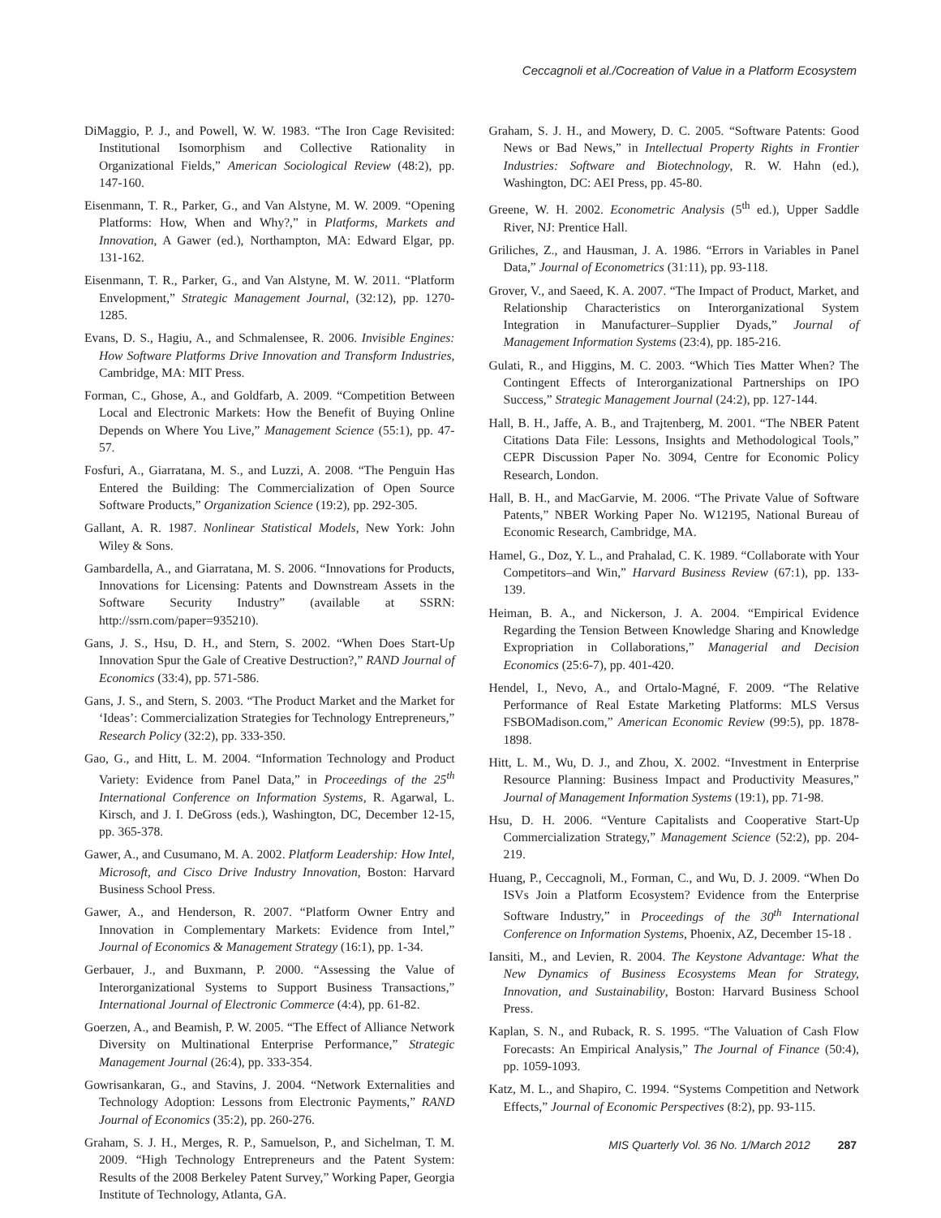Ceccagnoli et al./Cocreation of Value in a Platform Ecosystem
DiMaggio, P. J., and Powell, W. W. 1983. “The Iron Cage Revisited: Institutional Isomorphism and Collective Rationality in Organizational Fields,” American Sociological Review (48:2), pp. 147-160.
Eisenmann, T. R., Parker, G., and Van Alstyne, M. W. 2009. “Opening Platforms: How, When and Why?,” in Platforms, Markets and Innovation, A Gawer (ed.), Northampton, MA: Edward Elgar, pp. 131-162.
Eisenmann, T. R., Parker, G., and Van Alstyne, M. W. 2011. “Platform Envelopment,” Strategic Management Journal, (32:12), pp. 1270-1285.
Evans, D. S., Hagiu, A., and Schmalensee, R. 2006. Invisible Engines: How Software Platforms Drive Innovation and Transform Industries, Cambridge, MA: MIT Press.
Forman, C., Ghose, A., and Goldfarb, A. 2009. “Competition Between Local and Electronic Markets: How the Benefit of Buying Online Depends on Where You Live,” Management Science (55:1), pp. 47-57.
Fosfuri, A., Giarratana, M. S., and Luzzi, A. 2008. “The Penguin Has Entered the Building: The Commercialization of Open Source Software Products,” Organization Science (19:2), pp. 292-305.
Gallant, A. R. 1987. Nonlinear Statistical Models, New York: John Wiley & Sons.
Gambardella, A., and Giarratana, M. S. 2006. “Innovations for Products, Innovations for Licensing: Patents and Downstream Assets in the Software Security Industry” (available at SSRN: http://ssrn.com/paper=935210).
Gans, J. S., Hsu, D. H., and Stern, S. 2002. “When Does Start-Up Innovation Spur the Gale of Creative Destruction?,” RAND Journal of Economics (33:4), pp. 571-586.
Gans, J. S., and Stern, S. 2003. “The Product Market and the Market for ‘Ideas’: Commercialization Strategies for Technology Entrepreneurs,” Research Policy (32:2), pp. 333-350.
Gao, G., and Hitt, L. M. 2004. “Information Technology and Product Variety: Evidence from Panel Data,” in Proceedings of the 25<sup>th</sup> International Conference on Information Systems, R. Agarwal, L. Kirsch, and J. I. DeGross (eds.), Washington, DC, December 12-15, pp. 365-378.
Gawer, A., and Cusumano, M. A. 2002. Platform Leadership: How Intel, Microsoft, and Cisco Drive Industry Innovation, Boston: Harvard Business School Press.
Gawer, A., and Henderson, R. 2007. “Platform Owner Entry and Innovation in Complementary Markets: Evidence from Intel,” Journal of Economics & Management Strategy (16:1), pp. 1-34.
Gerbauer, J., and Buxmann, P. 2000. “Assessing the Value of Interorganizational Systems to Support Business Transactions,” International Journal of Electronic Commerce (4:4), pp. 61-82.
Goerzen, A., and Beamish, P. W. 2005. “The Effect of Alliance Network Diversity on Multinational Enterprise Performance,” Strategic Management Journal (26:4), pp. 333-354.
Gowrisankaran, G., and Stavins, J. 2004. “Network Externalities and Technology Adoption: Lessons from Electronic Payments,” RAND Journal of Economics (35:2), pp. 260-276.
Graham, S. J. H., Merges, R. P., Samuelson, P., and Sichelman, T. M. 2009. “High Technology Entrepreneurs and the Patent System: Results of the 2008 Berkeley Patent Survey,” Working Paper, Georgia Institute of Technology, Atlanta, GA.
Graham, S. J. H., and Mowery, D. C. 2005. “Software Patents: Good News or Bad News,” in Intellectual Property Rights in Frontier Industries: Software and Biotechnology, R. W. Hahn (ed.), Washington, DC: AEI Press, pp. 45-80.
Greene, W. H. 2002. Econometric Analysis (5<sup>th</sup> ed.), Upper Saddle River, NJ: Prentice Hall.
Griliches, Z., and Hausman, J. A. 1986. “Errors in Variables in Panel Data,” Journal of Econometrics (31:11), pp. 93-118.
Grover, V., and Saeed, K. A. 2007. “The Impact of Product, Market, and Relationship Characteristics on Interorganizational System Integration in Manufacturer–Supplier Dyads,” Journal of Management Information Systems (23:4), pp. 185-216.
Gulati, R., and Higgins, M. C. 2003. “Which Ties Matter When? The Contingent Effects of Interorganizational Partnerships on IPO Success,” Strategic Management Journal (24:2), pp. 127-144.
Hall, B. H., Jaffe, A. B., and Trajtenberg, M. 2001. “The NBER Patent Citations Data File: Lessons, Insights and Methodological Tools,” CEPR Discussion Paper No. 3094, Centre for Economic Policy Research, London.
Hall, B. H., and MacGarvie, M. 2006. “The Private Value of Software Patents,” NBER Working Paper No. W12195, National Bureau of Economic Research, Cambridge, MA.
Hamel, G., Doz, Y. L., and Prahalad, C. K. 1989. “Collaborate with Your Competitors–and Win,” Harvard Business Review (67:1), pp. 133-139.
Heiman, B. A., and Nickerson, J. A. 2004. “Empirical Evidence Regarding the Tension Between Knowledge Sharing and Knowledge Expropriation in Collaborations,” Managerial and Decision Economics (25:6-7), pp. 401-420.
Hendel, I., Nevo, A., and Ortalo-Magné, F. 2009. “The Relative Performance of Real Estate Marketing Platforms: MLS Versus FSBOMadison.com,” American Economic Review (99:5), pp. 1878-1898.
Hitt, L. M., Wu, D. J., and Zhou, X. 2002. “Investment in Enterprise Resource Planning: Business Impact and Productivity Measures,” Journal of Management Information Systems (19:1), pp. 71-98.
Hsu, D. H. 2006. “Venture Capitalists and Cooperative Start-Up Commercialization Strategy,” Management Science (52:2), pp. 204-219.
Huang, P., Ceccagnoli, M., Forman, C., and Wu, D. J. 2009. “When Do ISVs Join a Platform Ecosystem? Evidence from the Enterprise Software Industry,” in Proceedings of the 30<sup>th</sup> International Conference on Information Systems, Phoenix, AZ, December 15-18 .
Iansiti, M., and Levien, R. 2004. The Keystone Advantage: What the New Dynamics of Business Ecosystems Mean for Strategy, Innovation, and Sustainability, Boston: Harvard Business School Press.
Kaplan, S. N., and Ruback, R. S. 1995. “The Valuation of Cash Flow Forecasts: An Empirical Analysis,” The Journal of Finance (50:4), pp. 1059-1093.
Katz, M. L., and Shapiro, C. 1994. “Systems Competition and Network Effects,” Journal of Economic Perspectives (8:2), pp. 93-115.
MIS Quarterly Vol. 36 No. 1/March 2012 287